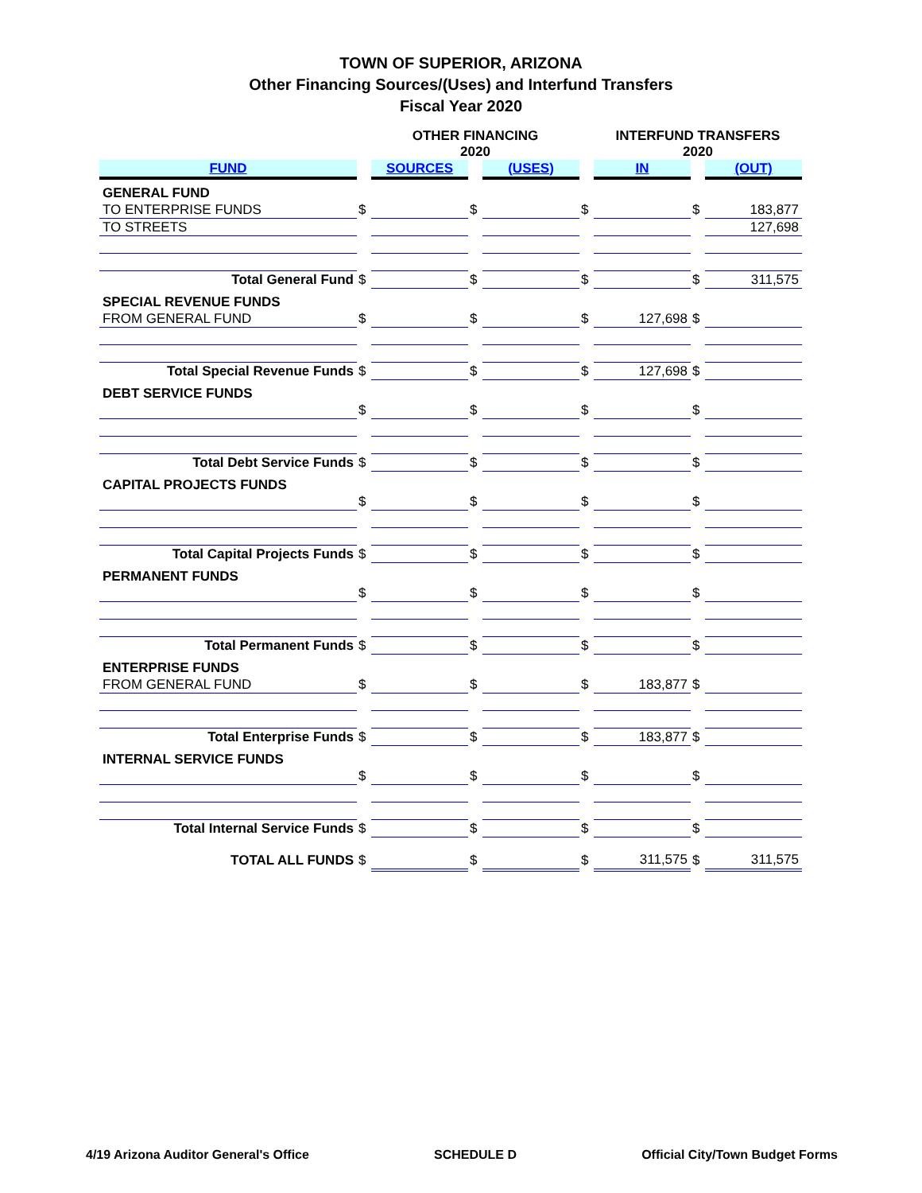TOWN OF SUPERIOR, ARIZONA
Other Financing Sources/(Uses) and Interfund Transfers
Fiscal Year 2020
| | | OTHER FINANCING 2020 | | | | INTERFUND TRANSFERS 2020 | | |
| --- | --- | --- | --- | --- | --- | --- | --- | --- |
| FUND | | SOURCES | | (USES) | | IN | | (OUT) |
| GENERAL FUND | | | | | | | | |
| TO ENTERPRISE FUNDS | $ | | $ | | $ | | $ | 183,877 |
| TO STREETS | | | | | | | | 127,698 |
| Total General Fund | $ | | $ | | $ | | $ | 311,575 |
| SPECIAL REVENUE FUNDS | | | | | | | | |
| FROM GENERAL FUND | $ | | $ | | $ | 127,698 | $ | |
| Total Special Revenue Funds | $ | | $ | | $ | 127,698 | $ | |
| DEBT SERVICE FUNDS | | | | | | | | |
| | $ | | $ | | $ | | $ | |
| Total Debt Service Funds | $ | | $ | | $ | | $ | |
| CAPITAL PROJECTS FUNDS | | | | | | | | |
| | $ | | $ | | $ | | $ | |
| Total Capital Projects Funds | $ | | $ | | $ | | $ | |
| PERMANENT FUNDS | | | | | | | | |
| | $ | | $ | | $ | | $ | |
| Total Permanent Funds | $ | | $ | | $ | | $ | |
| ENTERPRISE FUNDS | | | | | | | | |
| FROM GENERAL FUND | $ | | $ | | $ | 183,877 | $ | |
| Total Enterprise Funds | $ | | $ | | $ | 183,877 | $ | |
| INTERNAL SERVICE FUNDS | | | | | | | | |
| | $ | | $ | | $ | | $ | |
| Total Internal Service Funds | $ | | $ | | $ | | $ | |
| TOTAL ALL FUNDS | $ | | $ | | $ | 311,575 | $ | 311,575 |
4/19 Arizona Auditor General's Office SCHEDULE D Official City/Town Budget Forms